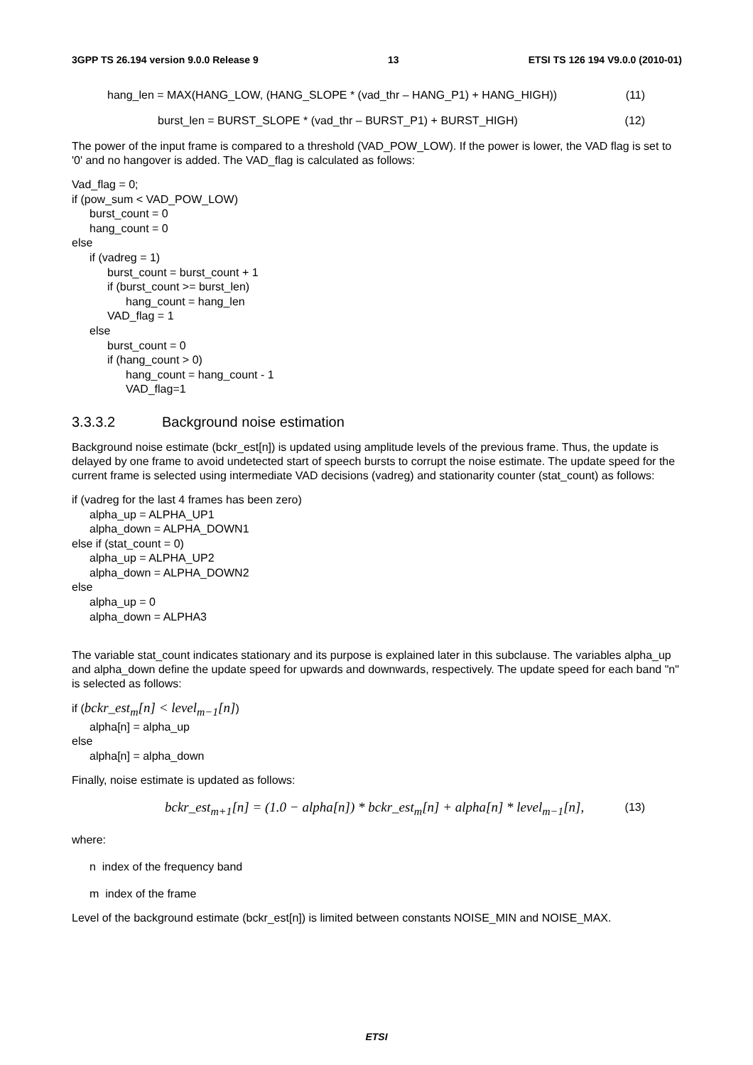3GPP TS 26.194 version 9.0.0 Release 9 13 ETSI TS 126 194 V9.0.0 (2010-01)
hang_len = MAX(HANG_LOW, (HANG_SLOPE * (vad_thr – HANG_P1) + HANG_HIGH)) (11)
burst_len = BURST_SLOPE * (vad_thr – BURST_P1) + BURST_HIGH) (12)
The power of the input frame is compared to a threshold (VAD_POW_LOW). If the power is lower, the VAD flag is set to '0' and no hangover is added. The VAD_flag is calculated as follows:
Vad_flag = 0;
if (pow_sum < VAD_POW_LOW)
burst_count = 0
hang_count = 0
else
if (vadreg = 1)
burst_count = burst_count + 1
if (burst_count >= burst_len)
hang_count = hang_len
VAD_flag = 1
else
burst_count = 0
if (hang_count > 0)
hang_count = hang_count - 1
VAD_flag=1
3.3.3.2 Background noise estimation
Background noise estimate (bckr_est[n]) is updated using amplitude levels of the previous frame. Thus, the update is delayed by one frame to avoid undetected start of speech bursts to corrupt the noise estimate. The update speed for the current frame is selected using intermediate VAD decisions (vadreg) and stationarity counter (stat_count) as follows:
if (vadreg for the last 4 frames has been zero)
alpha_up = ALPHA_UP1
alpha_down = ALPHA_DOWN1
else if (stat_count = 0)
alpha_up = ALPHA_UP2
alpha_down = ALPHA_DOWN2
else
alpha_up = 0
alpha_down = ALPHA3
The variable stat_count indicates stationary and its purpose is explained later in this subclause. The variables alpha_up and alpha_down define the update speed for upwards and downwards, respectively. The update speed for each band "n" is selected as follows:
if (bckr_est<sub>m</sub>[n] < level<sub>m−1</sub>[n])
alpha[n] = alpha_up
else
alpha[n] = alpha_down
Finally, noise estimate is updated as follows:
bckr_est<sub>m+1</sub>[n] = (1.0 − alpha[n]) * bckr_est<sub>m</sub>[n] + alpha[n] * level<sub>m−1</sub>[n], (13)
where:
n index of the frequency band
m index of the frame
Level of the background estimate (bckr_est[n]) is limited between constants NOISE_MIN and NOISE_MAX.
ETSI